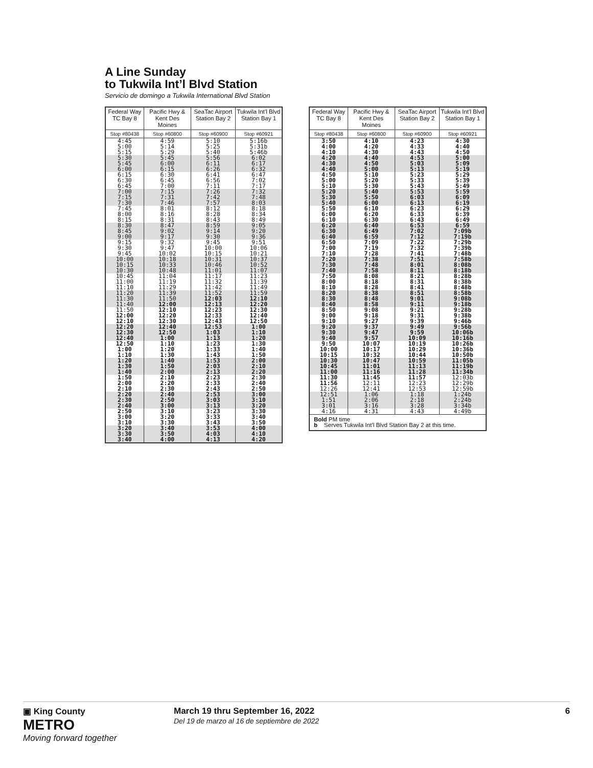A Line Sunday
to Tukwila Int’l Blvd Station
Servicio de domingo a Tukwila International Blvd Station
| Federal Way TC Bay 8 | Pacific Hwy & Kent Des Moines | SeaTac Airport Station Bay 2 | Tukwila Int’l Blvd Station Bay 1 |
| --- | --- | --- | --- |
| Stop #80438 | Stop #60800 | Stop #60900 | Stop #60921 |
| 4:45 | 4:59 | 5:10 | 5:16b |
| 5:00 | 5:14 | 5:25 | 5:31b |
| 5:15 | 5:29 | 5:40 | 5:46b |
| 5:30 | 5:45 | 5:56 | 6:02 |
| 5:45 | 6:00 | 6:11 | 6:17 |
| 6:00 | 6:15 | 6:26 | 6:32 |
| 6:15 | 6:30 | 6:41 | 6:47 |
| 6:30 | 6:45 | 6:56 | 7:02 |
| 6:45 | 7:00 | 7:11 | 7:17 |
| 7:00 | 7:15 | 7:26 | 7:32 |
| 7:15 | 7:31 | 7:42 | 7:48 |
| 7:30 | 7:46 | 7:57 | 8:03 |
| 7:45 | 8:01 | 8:12 | 8:18 |
| 8:00 | 8:16 | 8:28 | 8:34 |
| 8:15 | 8:31 | 8:43 | 8:49 |
| 8:30 | 8:47 | 8:59 | 9:05 |
| 8:45 | 9:02 | 9:14 | 9:20 |
| 9:00 | 9:17 | 9:30 | 9:36 |
| 9:15 | 9:32 | 9:45 | 9:51 |
| 9:30 | 9:47 | 10:00 | 10:06 |
| 9:45 | 10:02 | 10:15 | 10:21 |
| 10:00 | 10:18 | 10:31 | 10:37 |
| 10:15 | 10:33 | 10:46 | 10:52 |
| 10:30 | 10:48 | 11:01 | 11:07 |
| 10:45 | 11:04 | 11:17 | 11:23 |
| 11:00 | 11:19 | 11:32 | 11:39 |
| 11:10 | 11:29 | 11:42 | 11:49 |
| 11:20 | 11:39 | 11:52 | 11:59 |
| 11:30 | 11:50 | 12:03 | 12:10 |
| 11:40 | 12:00 | 12:13 | 12:20 |
| 11:50 | 12:10 | 12:23 | 12:30 |
| 12:00 | 12:20 | 12:33 | 12:40 |
| 12:10 | 12:30 | 12:43 | 12:50 |
| 12:20 | 12:40 | 12:53 | 1:00 |
| 12:30 | 12:50 | 1:03 | 1:10 |
| 12:40 | 1:00 | 1:13 | 1:20 |
| 12:50 | 1:10 | 1:23 | 1:30 |
| 1:00 | 1:20 | 1:33 | 1:40 |
| 1:10 | 1:30 | 1:43 | 1:50 |
| 1:20 | 1:40 | 1:53 | 2:00 |
| 1:30 | 1:50 | 2:03 | 2:10 |
| 1:40 | 2:00 | 2:13 | 2:20 |
| 1:50 | 2:10 | 2:23 | 2:30 |
| 2:00 | 2:20 | 2:33 | 2:40 |
| 2:10 | 2:30 | 2:43 | 2:50 |
| 2:20 | 2:40 | 2:53 | 3:00 |
| 2:30 | 2:50 | 3:03 | 3:10 |
| 2:40 | 3:00 | 3:13 | 3:20 |
| 2:50 | 3:10 | 3:23 | 3:30 |
| 3:00 | 3:20 | 3:33 | 3:40 |
| 3:10 | 3:30 | 3:43 | 3:50 |
| 3:20 | 3:40 | 3:53 | 4:00 |
| 3:30 | 3:50 | 4:03 | 4:10 |
| 3:40 | 4:00 | 4:13 | 4:20 |
| Federal Way TC Bay 8 | Pacific Hwy & Kent Des Moines | SeaTac Airport Station Bay 2 | Tukwila Int’l Blvd Station Bay 1 |
| --- | --- | --- | --- |
| Stop #80438 | Stop #60800 | Stop #60900 | Stop #60921 |
| 3:50 | 4:10 | 4:23 | 4:30 |
| 4:00 | 4:20 | 4:33 | 4:40 |
| 4:10 | 4:30 | 4:43 | 4:50 |
| 4:20 | 4:40 | 4:53 | 5:00 |
| 4:30 | 4:50 | 5:03 | 5:09 |
| 4:40 | 5:00 | 5:13 | 5:19 |
| 4:50 | 5:10 | 5:23 | 5:29 |
| 5:00 | 5:20 | 5:33 | 5:39 |
| 5:10 | 5:30 | 5:43 | 5:49 |
| 5:20 | 5:40 | 5:53 | 5:59 |
| 5:30 | 5:50 | 6:03 | 6:09 |
| 5:40 | 6:00 | 6:13 | 6:19 |
| 5:50 | 6:10 | 6:23 | 6:29 |
| 6:00 | 6:20 | 6:33 | 6:39 |
| 6:10 | 6:30 | 6:43 | 6:49 |
| 6:20 | 6:40 | 6:53 | 6:59 |
| 6:30 | 6:49 | 7:02 | 7:09b |
| 6:40 | 6:59 | 7:12 | 7:19b |
| 6:50 | 7:09 | 7:22 | 7:29b |
| 7:00 | 7:19 | 7:32 | 7:39b |
| 7:10 | 7:28 | 7:41 | 7:48b |
| 7:20 | 7:38 | 7:51 | 7:58b |
| 7:30 | 7:48 | 8:01 | 8:08b |
| 7:40 | 7:58 | 8:11 | 8:18b |
| 7:50 | 8:08 | 8:21 | 8:28b |
| 8:00 | 8:18 | 8:31 | 8:38b |
| 8:10 | 8:28 | 8:41 | 8:48b |
| 8:20 | 8:38 | 8:51 | 8:58b |
| 8:30 | 8:48 | 9:01 | 9:08b |
| 8:40 | 8:58 | 9:11 | 9:18b |
| 8:50 | 9:08 | 9:21 | 9:28b |
| 9:00 | 9:18 | 9:31 | 9:38b |
| 9:10 | 9:27 | 9:39 | 9:46b |
| 9:20 | 9:37 | 9:49 | 9:56b |
| 9:30 | 9:47 | 9:59 | 10:06b |
| 9:40 | 9:57 | 10:09 | 10:16b |
| 9:50 | 10:07 | 10:19 | 10:26b |
| 10:00 | 10:17 | 10:29 | 10:36b |
| 10:15 | 10:32 | 10:44 | 10:50b |
| 10:30 | 10:47 | 10:59 | 11:05b |
| 10:45 | 11:01 | 11:13 | 11:19b |
| 11:00 | 11:16 | 11:28 | 11:34b |
| 11:30 | 11:45 | 11:57 | 12:03b |
| 11:56 | 12:11 | 12:23 | 12:29b |
| 12:26 | 12:41 | 12:53 | 12:59b |
| 12:51 | 1:06 | 1:18 | 1:24b |
| 1:51 | 2:06 | 2:18 | 2:24b |
| 3:01 | 3:16 | 3:28 | 3:34b |
| 4:16 | 4:31 | 4:43 | 4:49b |
| Bold PM time b Serves Tukwila Int’l Blvd Station Bay 2 at this time. | | | |
▣ King County
METRO
Moving forward together
March 19 thru September 16, 2022
Del 19 de marzo al 16 de septiembre de 2022
6